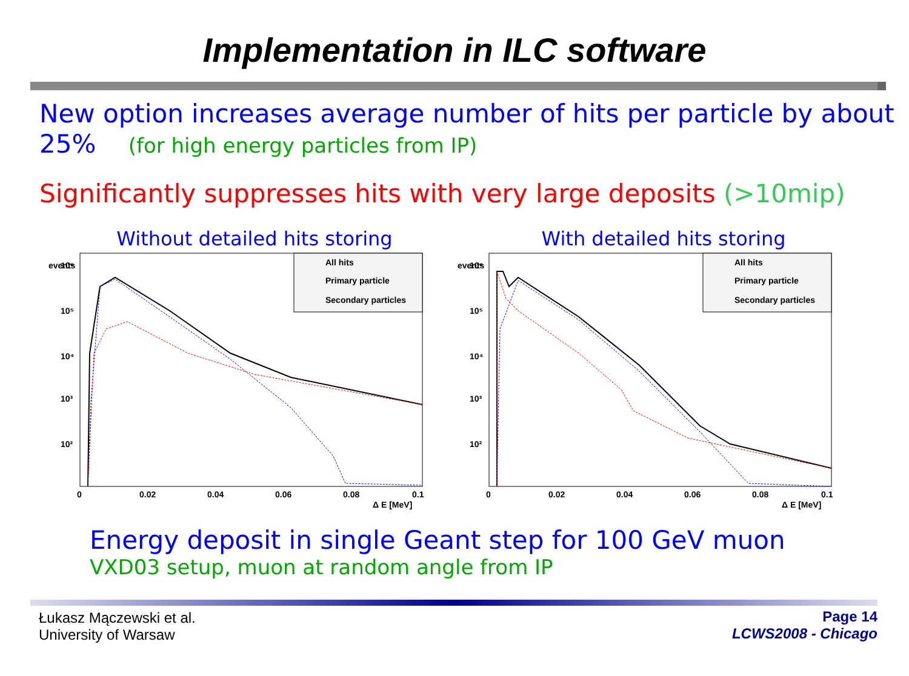Implementation in ILC software
New option increases average number of hits per particle by about 25% (for high energy particles from IP)
Significantly suppresses hits with very large deposits (>10mip)
Without detailed hits storing
events
10⁶
10⁵
10⁴
10³
10²
0
0.02
0.04
0.06
0.08
0.1
Δ E [MeV]
All hits
Primary particle
Secondary particles
With detailed hits storing
events
10⁶
10⁵
10⁴
10³
10²
0
0.02
0.04
0.06
0.08
0.1
Δ E [MeV]
All hits
Primary particle
Secondary particles
Energy deposit in single Geant step for 100 GeV muon
VXD03 setup, muon at random angle from IP
Łukasz Mączewski et al.
University of Warsaw
Page 14
LCWS2008 - Chicago